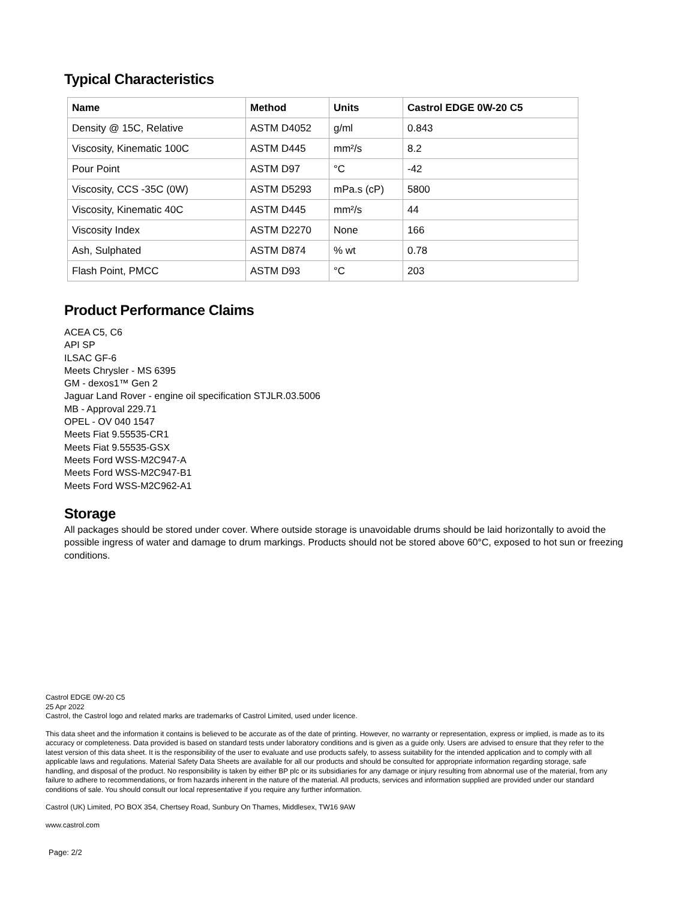Typical Characteristics
| Name | Method | Units | Castrol EDGE 0W-20 C5 |
| --- | --- | --- | --- |
| Density @ 15C, Relative | ASTM D4052 | g/ml | 0.843 |
| Viscosity, Kinematic 100C | ASTM D445 | mm²/s | 8.2 |
| Pour Point | ASTM D97 | °C | -42 |
| Viscosity, CCS -35C (0W) | ASTM D5293 | mPa.s (cP) | 5800 |
| Viscosity, Kinematic 40C | ASTM D445 | mm²/s | 44 |
| Viscosity Index | ASTM D2270 | None | 166 |
| Ash, Sulphated | ASTM D874 | % wt | 0.78 |
| Flash Point, PMCC | ASTM D93 | °C | 203 |
Product Performance Claims
ACEA C5, C6
API SP
ILSAC GF-6
Meets Chrysler - MS 6395
GM - dexos1™ Gen 2
Jaguar Land Rover - engine oil specification STJLR.03.5006
MB - Approval 229.71
OPEL - OV 040 1547
Meets Fiat 9.55535-CR1
Meets Fiat 9.55535-GSX
Meets Ford WSS-M2C947-A
Meets Ford WSS-M2C947-B1
Meets Ford WSS-M2C962-A1
Storage
All packages should be stored under cover. Where outside storage is unavoidable drums should be laid horizontally to avoid the possible ingress of water and damage to drum markings. Products should not be stored above 60°C, exposed to hot sun or freezing conditions.
Castrol EDGE 0W-20 C5
25 Apr 2022
Castrol, the Castrol logo and related marks are trademarks of Castrol Limited, used under licence.
This data sheet and the information it contains is believed to be accurate as of the date of printing. However, no warranty or representation, express or implied, is made as to its accuracy or completeness. Data provided is based on standard tests under laboratory conditions and is given as a guide only. Users are advised to ensure that they refer to the latest version of this data sheet. It is the responsibility of the user to evaluate and use products safely, to assess suitability for the intended application and to comply with all applicable laws and regulations. Material Safety Data Sheets are available for all our products and should be consulted for appropriate information regarding storage, safe handling, and disposal of the product. No responsibility is taken by either BP plc or its subsidiaries for any damage or injury resulting from abnormal use of the material, from any failure to adhere to recommendations, or from hazards inherent in the nature of the material. All products, services and information supplied are provided under our standard conditions of sale. You should consult our local representative if you require any further information.
Castrol (UK) Limited, PO BOX 354, Chertsey Road, Sunbury On Thames, Middlesex, TW16 9AW
www.castrol.com
Page: 2/2